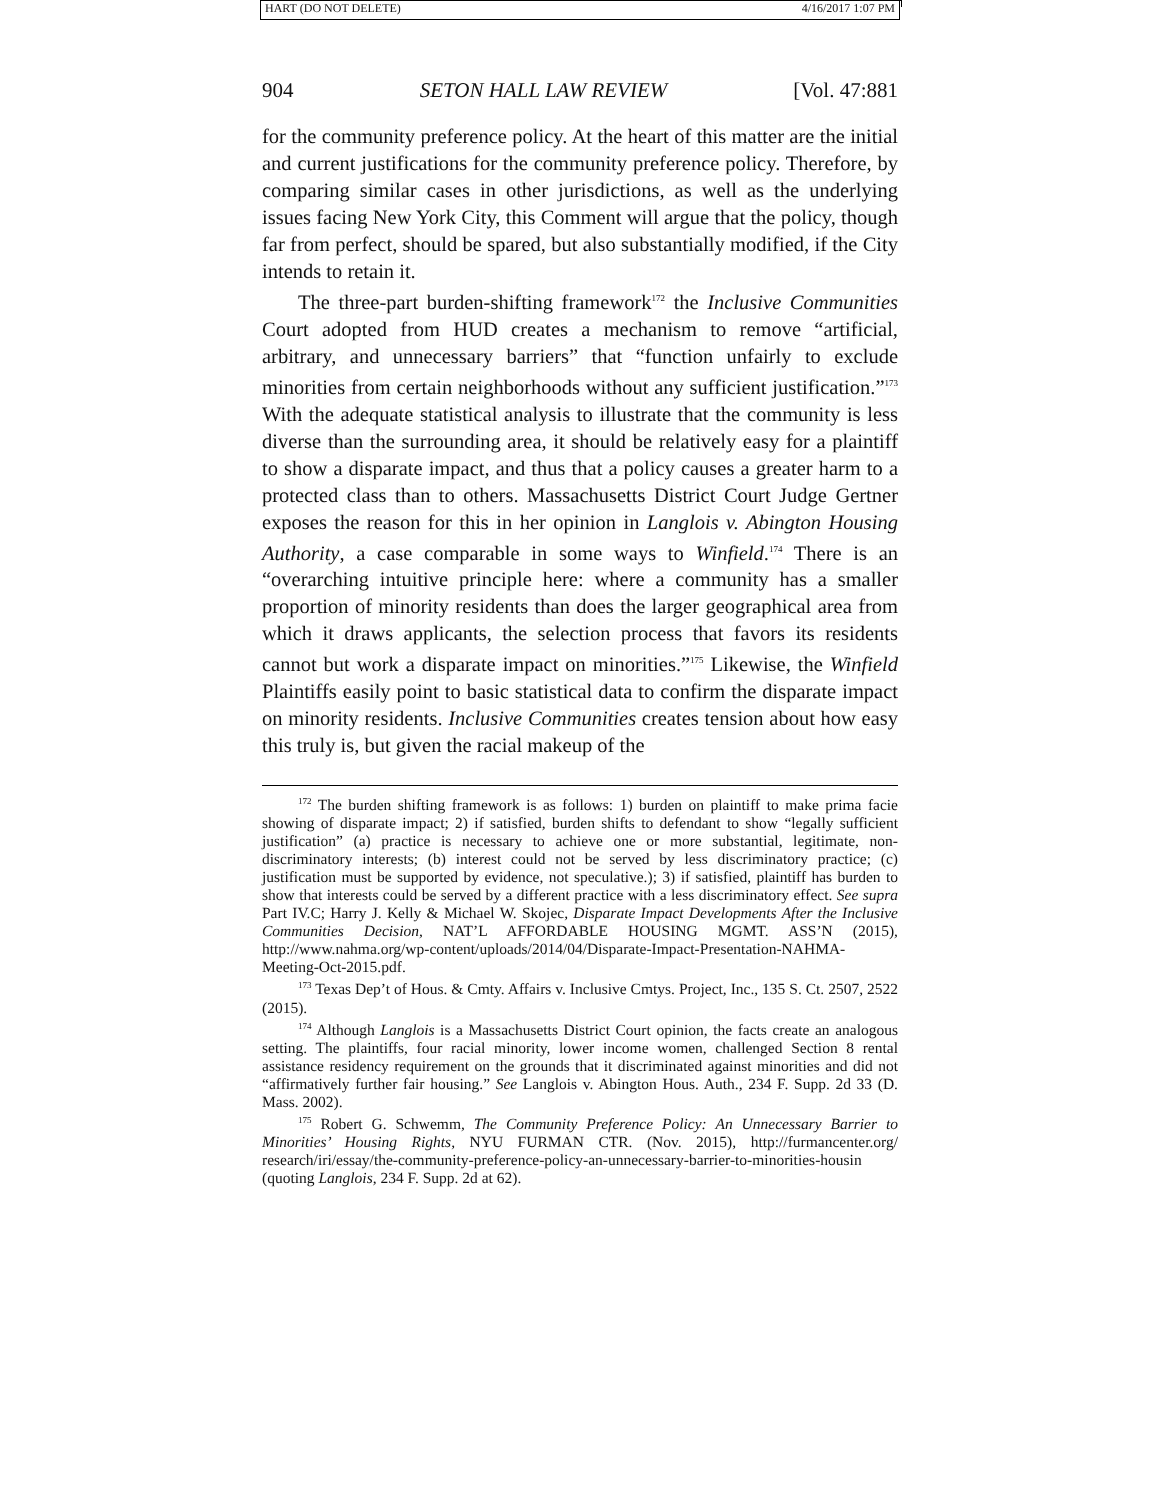HART (DO NOT DELETE) 4/16/2017 1:07 PM
904 SETON HALL LAW REVIEW [Vol. 47:881
for the community preference policy. At the heart of this matter are the initial and current justifications for the community preference policy. Therefore, by comparing similar cases in other jurisdictions, as well as the underlying issues facing New York City, this Comment will argue that the policy, though far from perfect, should be spared, but also substantially modified, if the City intends to retain it.
The three-part burden-shifting framework<sup>172</sup> the Inclusive Communities Court adopted from HUD creates a mechanism to remove “artificial, arbitrary, and unnecessary barriers” that “function unfairly to exclude minorities from certain neighborhoods without any sufficient justification.”<sup>173</sup> With the adequate statistical analysis to illustrate that the community is less diverse than the surrounding area, it should be relatively easy for a plaintiff to show a disparate impact, and thus that a policy causes a greater harm to a protected class than to others. Massachusetts District Court Judge Gertner exposes the reason for this in her opinion in Langlois v. Abington Housing Authority, a case comparable in some ways to Winfield.<sup>174</sup> There is an “overarching intuitive principle here: where a community has a smaller proportion of minority residents than does the larger geographical area from which it draws applicants, the selection process that favors its residents cannot but work a disparate impact on minorities.”<sup>175</sup> Likewise, the Winfield Plaintiffs easily point to basic statistical data to confirm the disparate impact on minority residents. Inclusive Communities creates tension about how easy this truly is, but given the racial makeup of the
<sup>172</sup> The burden shifting framework is as follows: 1) burden on plaintiff to make prima facie showing of disparate impact; 2) if satisfied, burden shifts to defendant to show “legally sufficient justification” (a) practice is necessary to achieve one or more substantial, legitimate, non-discriminatory interests; (b) interest could not be served by less discriminatory practice; (c) justification must be supported by evidence, not speculative.); 3) if satisfied, plaintiff has burden to show that interests could be served by a different practice with a less discriminatory effect. See supra Part IV.C; Harry J. Kelly & Michael W. Skojec, Disparate Impact Developments After the Inclusive Communities Decision, NAT’L AFFORDABLE HOUSING MGMT. ASS’N (2015), http://www.nahma.org/wp-content/uploads/2014/04/Disparate-Impact-Presentation-NAHMA-Meeting-Oct-2015.pdf.
<sup>173</sup> Texas Dep’t of Hous. & Cmty. Affairs v. Inclusive Cmtys. Project, Inc., 135 S. Ct. 2507, 2522 (2015).
<sup>174</sup> Although Langlois is a Massachusetts District Court opinion, the facts create an analogous setting. The plaintiffs, four racial minority, lower income women, challenged Section 8 rental assistance residency requirement on the grounds that it discriminated against minorities and did not “affirmatively further fair housing.” See Langlois v. Abington Hous. Auth., 234 F. Supp. 2d 33 (D. Mass. 2002).
<sup>175</sup> Robert G. Schwemm, The Community Preference Policy: An Unnecessary Barrier to Minorities’ Housing Rights, NYU FURMAN CTR. (Nov. 2015), http://furmancenter.org/ research/iri/essay/the-community-preference-policy-an-unnecessary-barrier-to-minorities-housin (quoting Langlois, 234 F. Supp. 2d at 62).